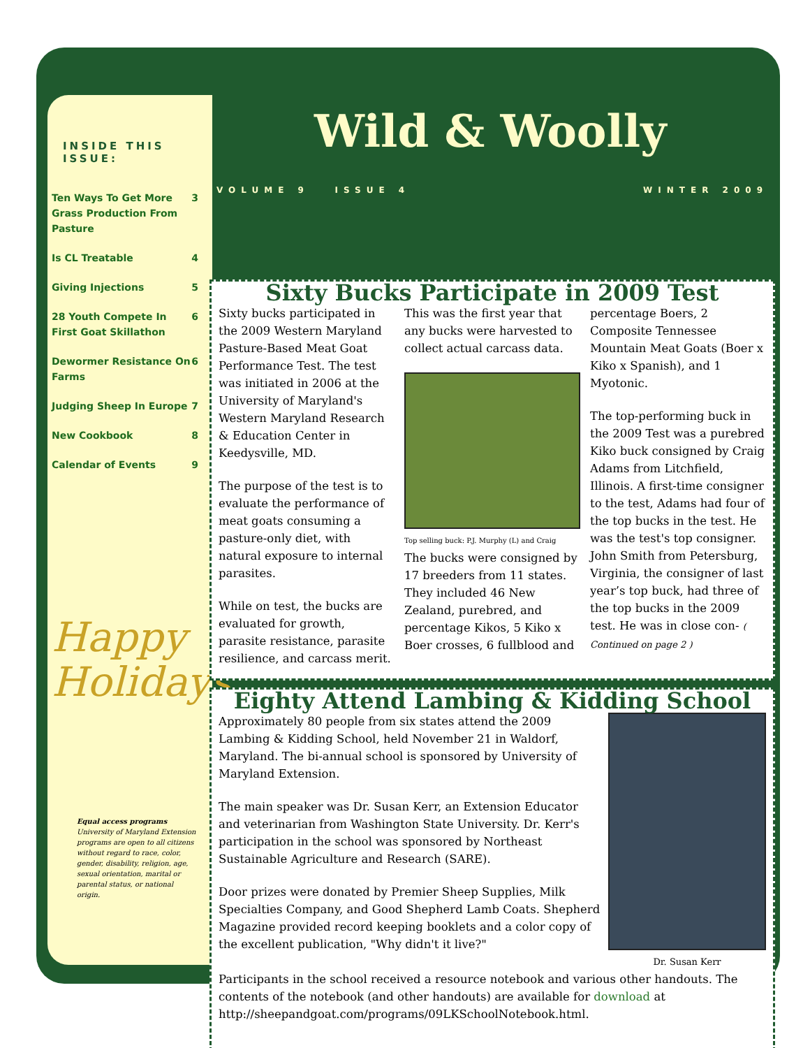INSIDE THIS ISSUE:
| Ten Ways To Get More Grass Production From Pasture | 3 |
| Is CL Treatable | 4 |
| Giving Injections | 5 |
| 28 Youth Compete In First Goat Skillathon | 6 |
| Dewormer Resistance On Farms | 6 |
| Judging Sheep In Europe | 7 |
| New Cookbook | 8 |
| Calendar of Events | 9 |
Happy
Holidays
Equal access programs
University of Maryland Extension programs are open to all citizens without regard to race, color, gender, disability, religion, age, sexual orientation, marital or parental status, or national origin.
Wild & Woolly
VOLUME 9 ISSUE 4 WINTER 2009
Sixty Bucks Participate in 2009 Test
Sixty bucks participated in the 2009 Western Maryland Pasture-Based Meat Goat Performance Test. The test was initiated in 2006 at the University of Maryland's Western Maryland Research & Education Center in Keedysville, MD.
The purpose of the test is to evaluate the performance of meat goats consuming a pasture-only diet, with natural exposure to internal parasites.
While on test, the bucks are evaluated for growth, parasite resistance, parasite resilience, and carcass merit. This was the first year that any bucks were harvested to collect actual carcass data.
Top selling buck: P.J. Murphy (L) and Craig
The bucks were consigned by 17 breeders from 11 states. They included 46 New Zealand, purebred, and percentage Kikos, 5 Kiko x Boer crosses, 6 fullblood and percentage Boers, 2 Composite Tennessee Mountain Meat Goats (Boer x Kiko x Spanish), and 1 Myotonic.
The top-performing buck in the 2009 Test was a purebred Kiko buck consigned by Craig Adams from Litchfield, Illinois. A first-time consigner to the test, Adams had four of the top bucks in the test. He was the test's top consigner. John Smith from Petersburg, Virginia, the consigner of last year’s top buck, had three of the top bucks in the 2009 test. He was in close con- ( Continued on page 2 )
Eighty Attend Lambing & Kidding School
Dr. Susan Kerr
Approximately 80 people from six states attend the 2009 Lambing & Kidding School, held November 21 in Waldorf, Maryland. The bi-annual school is sponsored by University of Maryland Extension.
The main speaker was Dr. Susan Kerr, an Extension Educator and veterinarian from Washington State University. Dr. Kerr's participation in the school was sponsored by Northeast Sustainable Agriculture and Research (SARE).
Door prizes were donated by Premier Sheep Supplies, Milk Specialties Company, and Good Shepherd Lamb Coats. Shepherd Magazine provided record keeping booklets and a color copy of the excellent publication, "Why didn't it live?"
Participants in the school received a resource notebook and various other handouts. The contents of the notebook (and other handouts) are available for download at http://sheepandgoat.com/programs/09LKSchoolNotebook.html.